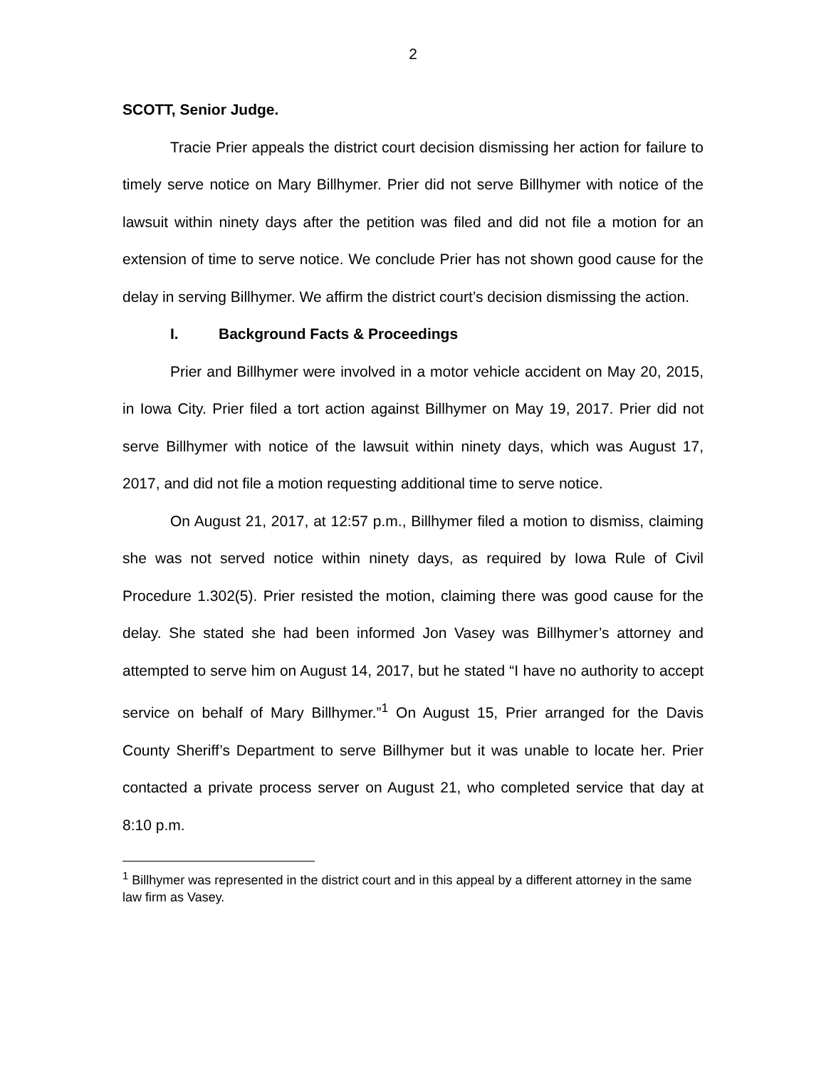2
SCOTT, Senior Judge.
Tracie Prier appeals the district court decision dismissing her action for failure to timely serve notice on Mary Billhymer. Prier did not serve Billhymer with notice of the lawsuit within ninety days after the petition was filed and did not file a motion for an extension of time to serve notice. We conclude Prier has not shown good cause for the delay in serving Billhymer. We affirm the district court’s decision dismissing the action.
I. Background Facts & Proceedings
Prier and Billhymer were involved in a motor vehicle accident on May 20, 2015, in Iowa City. Prier filed a tort action against Billhymer on May 19, 2017. Prier did not serve Billhymer with notice of the lawsuit within ninety days, which was August 17, 2017, and did not file a motion requesting additional time to serve notice.
On August 21, 2017, at 12:57 p.m., Billhymer filed a motion to dismiss, claiming she was not served notice within ninety days, as required by Iowa Rule of Civil Procedure 1.302(5). Prier resisted the motion, claiming there was good cause for the delay. She stated she had been informed Jon Vasey was Billhymer’s attorney and attempted to serve him on August 14, 2017, but he stated “I have no authority to accept service on behalf of Mary Billhymer.”<sup>1</sup> On August 15, Prier arranged for the Davis County Sheriff’s Department to serve Billhymer but it was unable to locate her. Prier contacted a private process server on August 21, who completed service that day at 8:10 p.m.
<sup>1</sup> Billhymer was represented in the district court and in this appeal by a different attorney in the same law firm as Vasey.